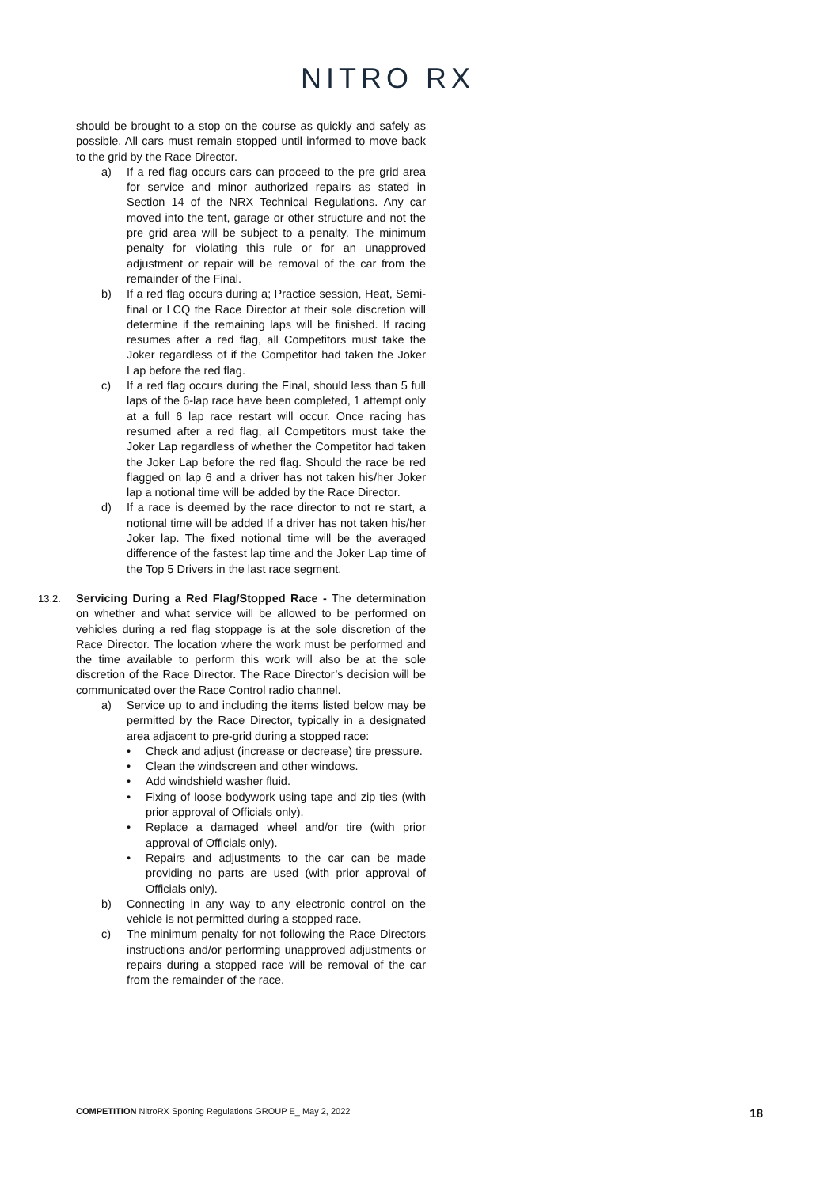NITRO RX
should be brought to a stop on the course as quickly and safely as possible. All cars must remain stopped until informed to move back to the grid by the Race Director.
a) If a red flag occurs cars can proceed to the pre grid area for service and minor authorized repairs as stated in Section 14 of the NRX Technical Regulations. Any car moved into the tent, garage or other structure and not the pre grid area will be subject to a penalty. The minimum penalty for violating this rule or for an unapproved adjustment or repair will be removal of the car from the remainder of the Final.
b) If a red flag occurs during a; Practice session, Heat, Semi-final or LCQ the Race Director at their sole discretion will determine if the remaining laps will be finished. If racing resumes after a red flag, all Competitors must take the Joker regardless of if the Competitor had taken the Joker Lap before the red flag.
c) If a red flag occurs during the Final, should less than 5 full laps of the 6-lap race have been completed, 1 attempt only at a full 6 lap race restart will occur. Once racing has resumed after a red flag, all Competitors must take the Joker Lap regardless of whether the Competitor had taken the Joker Lap before the red flag. Should the race be red flagged on lap 6 and a driver has not taken his/her Joker lap a notional time will be added by the Race Director.
d) If a race is deemed by the race director to not re start, a notional time will be added If a driver has not taken his/her Joker lap. The fixed notional time will be the averaged difference of the fastest lap time and the Joker Lap time of the Top 5 Drivers in the last race segment.
13.2. Servicing During a Red Flag/Stopped Race - The determination on whether and what service will be allowed to be performed on vehicles during a red flag stoppage is at the sole discretion of the Race Director. The location where the work must be performed and the time available to perform this work will also be at the sole discretion of the Race Director. The Race Director’s decision will be communicated over the Race Control radio channel.
a) Service up to and including the items listed below may be permitted by the Race Director, typically in a designated area adjacent to pre-grid during a stopped race:
• Check and adjust (increase or decrease) tire pressure.
• Clean the windscreen and other windows.
• Add windshield washer fluid.
• Fixing of loose bodywork using tape and zip ties (with prior approval of Officials only).
• Replace a damaged wheel and/or tire (with prior approval of Officials only).
• Repairs and adjustments to the car can be made providing no parts are used (with prior approval of Officials only).
b) Connecting in any way to any electronic control on the vehicle is not permitted during a stopped race.
c) The minimum penalty for not following the Race Directors instructions and/or performing unapproved adjustments or repairs during a stopped race will be removal of the car from the remainder of the race.
COMPETITION NitroRX Sporting Regulations GROUP E_ May 2, 2022 18